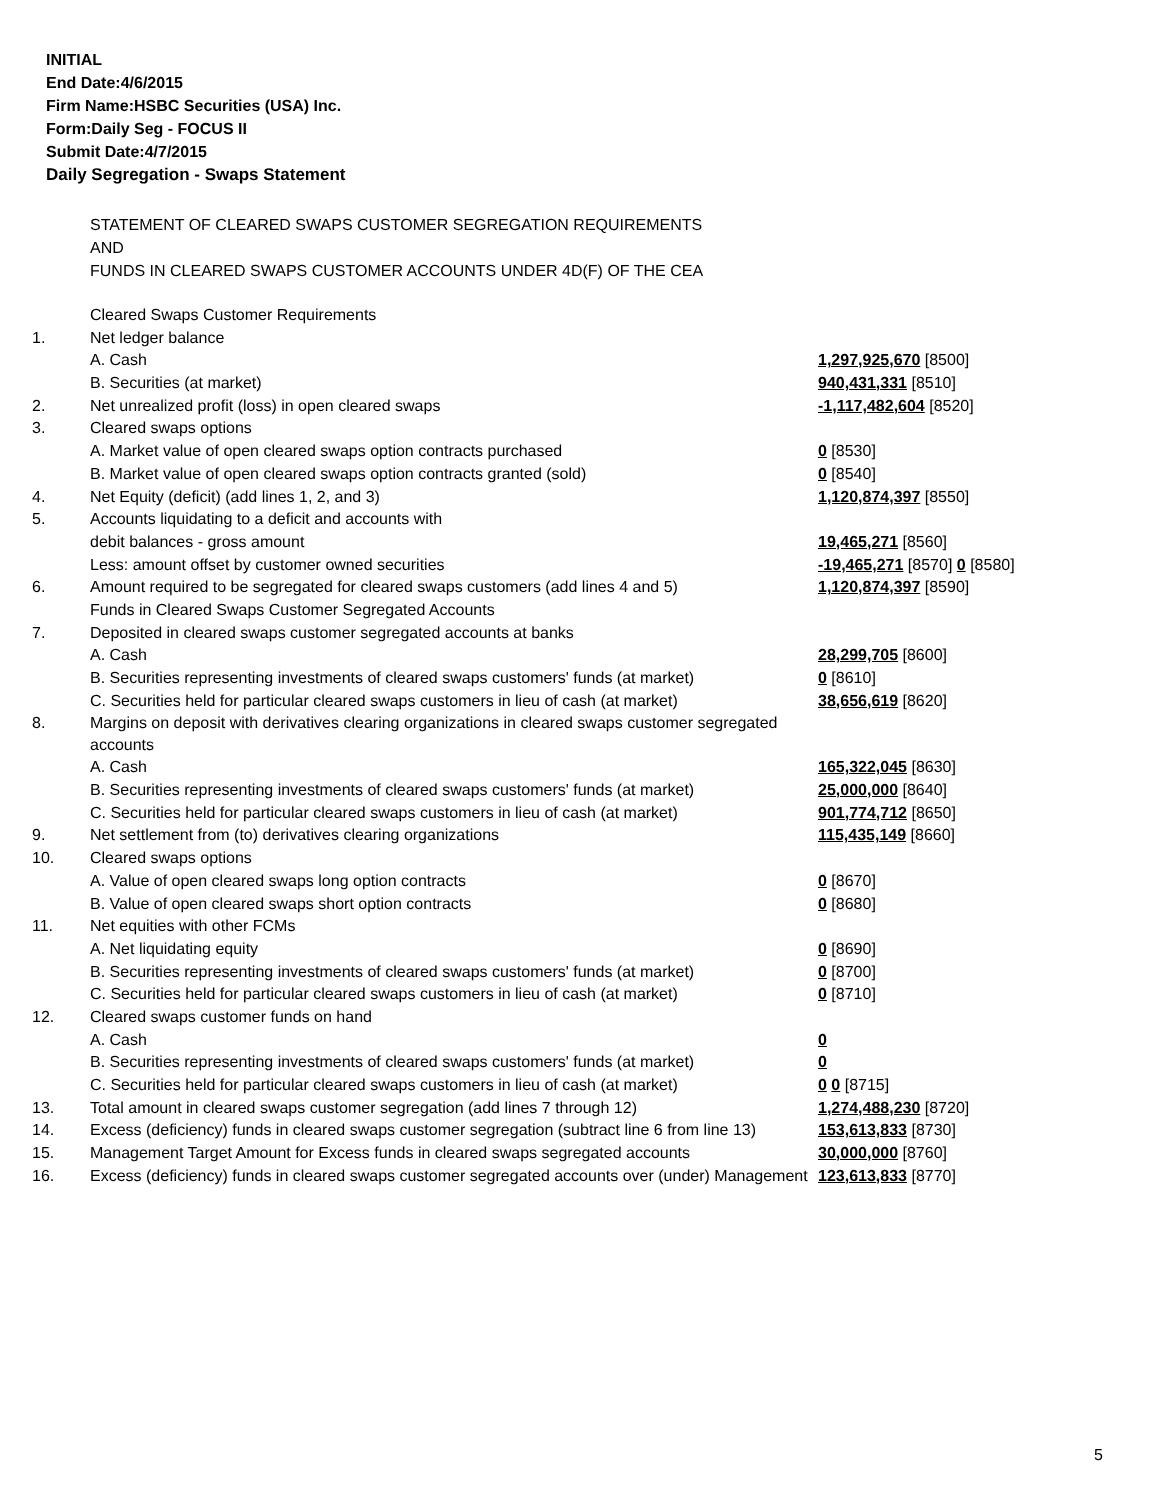INITIAL
End Date:4/6/2015
Firm Name:HSBC Securities (USA) Inc.
Form:Daily Seg - FOCUS II
Submit Date:4/7/2015
Daily Segregation - Swaps Statement
STATEMENT OF CLEARED SWAPS CUSTOMER SEGREGATION REQUIREMENTS
AND
FUNDS IN CLEARED SWAPS CUSTOMER ACCOUNTS UNDER 4D(F) OF THE CEA
| | Cleared Swaps Customer Requirements | |
| 1. | Net ledger balance | |
| | A. Cash | 1,297,925,670 [8500] |
| | B. Securities (at market) | 940,431,331 [8510] |
| 2. | Net unrealized profit (loss) in open cleared swaps | -1,117,482,604 [8520] |
| 3. | Cleared swaps options | |
| | A. Market value of open cleared swaps option contracts purchased | 0 [8530] |
| | B. Market value of open cleared swaps option contracts granted (sold) | 0 [8540] |
| 4. | Net Equity (deficit) (add lines 1, 2, and 3) | 1,120,874,397 [8550] |
| 5. | Accounts liquidating to a deficit and accounts with | |
| | debit balances - gross amount | 19,465,271 [8560] |
| | Less: amount offset by customer owned securities | -19,465,271 [8570] 0 [8580] |
| 6. | Amount required to be segregated for cleared swaps customers (add lines 4 and 5) | 1,120,874,397 [8590] |
| | Funds in Cleared Swaps Customer Segregated Accounts | |
| 7. | Deposited in cleared swaps customer segregated accounts at banks | |
| | A. Cash | 28,299,705 [8600] |
| | B. Securities representing investments of cleared swaps customers' funds (at market) | 0 [8610] |
| | C. Securities held for particular cleared swaps customers in lieu of cash (at market) | 38,656,619 [8620] |
| 8. | Margins on deposit with derivatives clearing organizations in cleared swaps customer segregated accounts | |
| | A. Cash | 165,322,045 [8630] |
| | B. Securities representing investments of cleared swaps customers' funds (at market) | 25,000,000 [8640] |
| | C. Securities held for particular cleared swaps customers in lieu of cash (at market) | 901,774,712 [8650] |
| 9. | Net settlement from (to) derivatives clearing organizations | 115,435,149 [8660] |
| 10. | Cleared swaps options | |
| | A. Value of open cleared swaps long option contracts | 0 [8670] |
| | B. Value of open cleared swaps short option contracts | 0 [8680] |
| 11. | Net equities with other FCMs | |
| | A. Net liquidating equity | 0 [8690] |
| | B. Securities representing investments of cleared swaps customers' funds (at market) | 0 [8700] |
| | C. Securities held for particular cleared swaps customers in lieu of cash (at market) | 0 [8710] |
| 12. | Cleared swaps customer funds on hand | |
| | A. Cash | 0 |
| | B. Securities representing investments of cleared swaps customers' funds (at market) | 0 |
| | C. Securities held for particular cleared swaps customers in lieu of cash (at market) | 0 0 [8715] |
| 13. | Total amount in cleared swaps customer segregation (add lines 7 through 12) | 1,274,488,230 [8720] |
| 14. | Excess (deficiency) funds in cleared swaps customer segregation (subtract line 6 from line 13) | 153,613,833 [8730] |
| 15. | Management Target Amount for Excess funds in cleared swaps segregated accounts | 30,000,000 [8760] |
| 16. | Excess (deficiency) funds in cleared swaps customer segregated accounts over (under) Management | 123,613,833 [8770] |
5